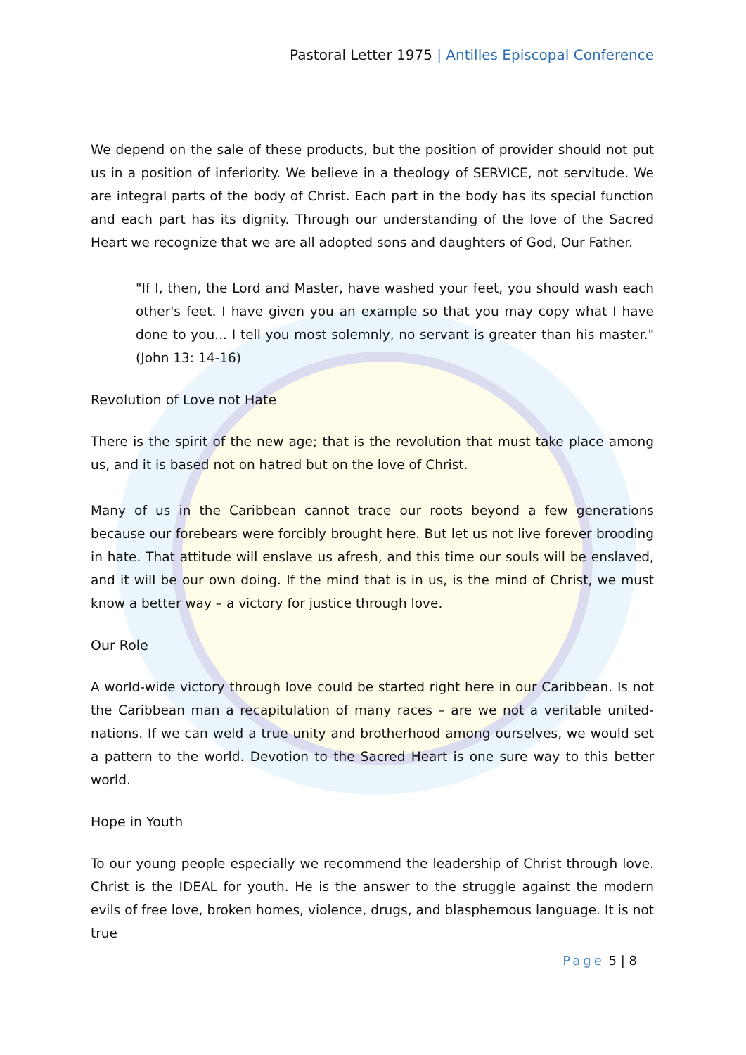Pastoral Letter 1975 | Antilles Episcopal Conference
We depend on the sale of these products, but the position of provider should not put us in a position of inferiority. We believe in a theology of SERVICE, not servitude. We are integral parts of the body of Christ. Each part in the body has its special function and each part has its dignity. Through our understanding of the love of the Sacred Heart we recognize that we are all adopted sons and daughters of God, Our Father.
"If I, then, the Lord and Master, have washed your feet, you should wash each other's feet. I have given you an example so that you may copy what I have done to you... I tell you most solemnly, no servant is greater than his master." (John 13: 14-16)
Revolution of Love not Hate
There is the spirit of the new age; that is the revolution that must take place among us, and it is based not on hatred but on the love of Christ.
Many of us in the Caribbean cannot trace our roots beyond a few generations because our forebears were forcibly brought here. But let us not live forever brooding in hate. That attitude will enslave us afresh, and this time our souls will be enslaved, and it will be our own doing. If the mind that is in us, is the mind of Christ, we must know a better way – a victory for justice through love.
Our Role
A world-wide victory through love could be started right here in our Caribbean. Is not the Caribbean man a recapitulation of many races – are we not a veritable united-nations. If we can weld a true unity and brotherhood among ourselves, we would set a pattern to the world. Devotion to the Sacred Heart is one sure way to this better world.
Hope in Youth
To our young people especially we recommend the leadership of Christ through love. Christ is the IDEAL for youth. He is the answer to the struggle against the modern evils of free love, broken homes, violence, drugs, and blasphemous language. It is not true
Page 5 | 8